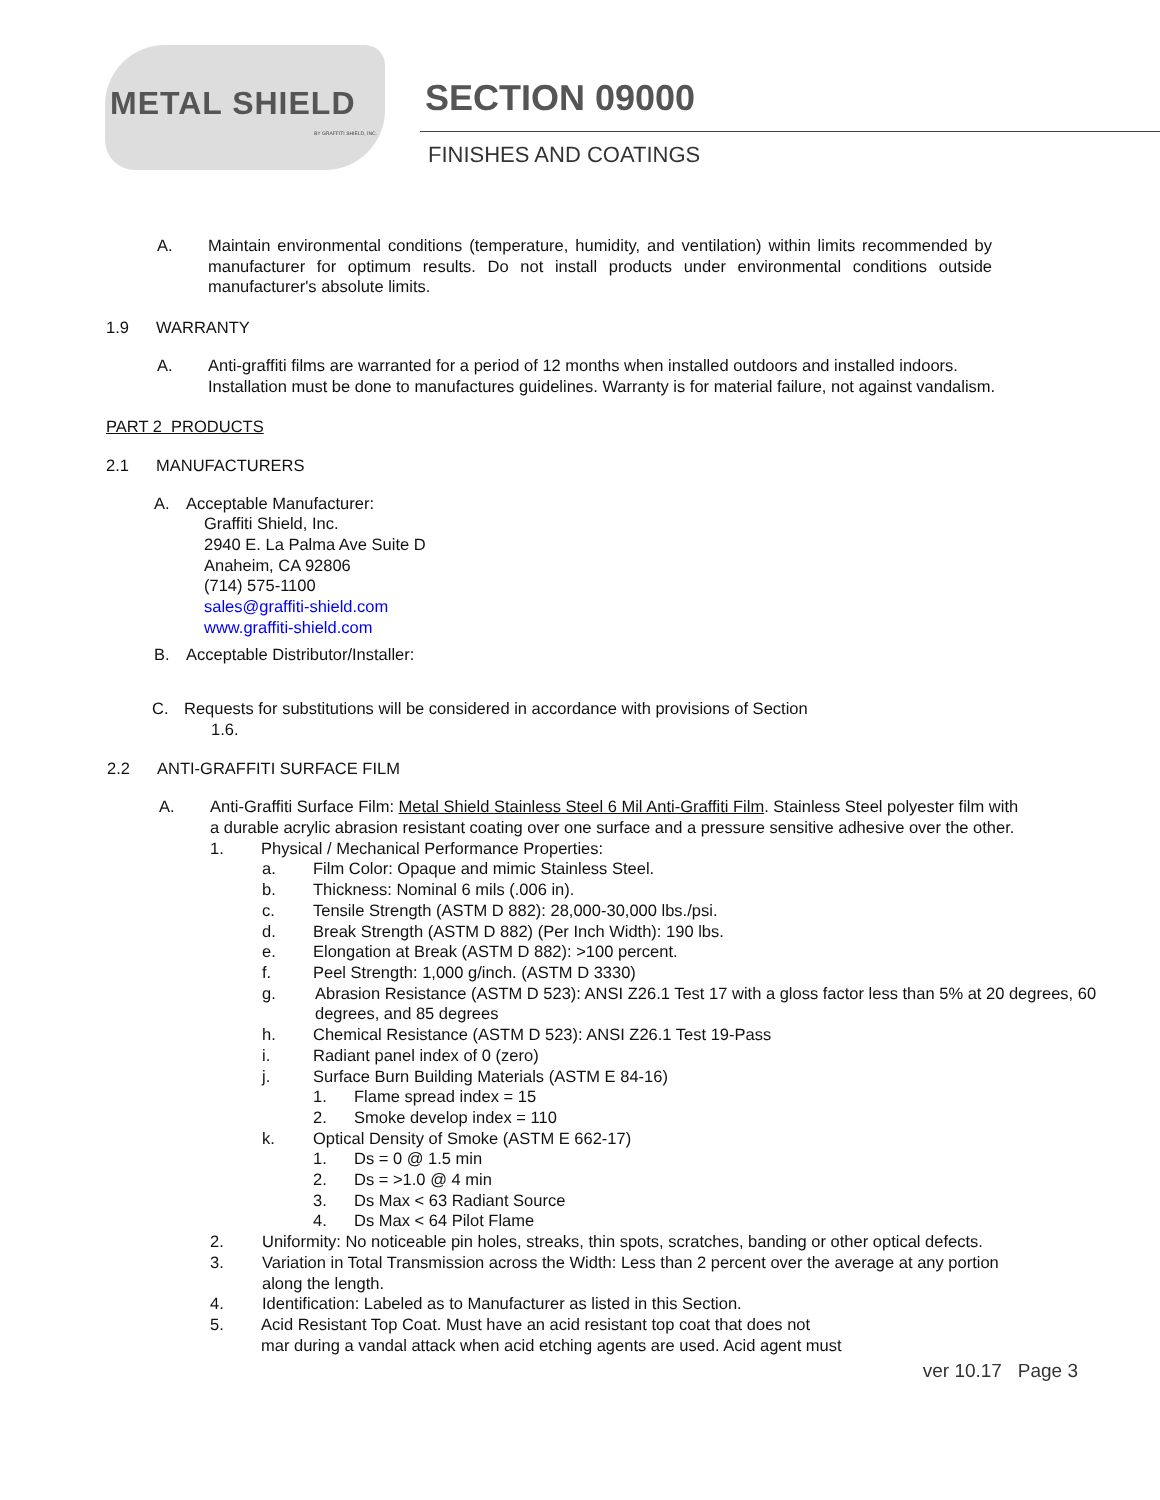METAL SHIELD BY GRAFFITI SHIELD, INC.
SECTION 09000
FINISHES AND COATINGS
A. Maintain environmental conditions (temperature, humidity, and ventilation) within limits recommended by manufacturer for optimum results. Do not install products under environmental conditions outside manufacturer's absolute limits.
1.9 WARRANTY
A. Anti-graffiti films are warranted for a period of 12 months when installed outdoors and installed indoors. Installation must be done to manufactures guidelines. Warranty is for material failure, not against vandalism.
PART 2 PRODUCTS
2.1 MANUFACTURERS
A. Acceptable Manufacturer:
Graffiti Shield, Inc.
2940 E. La Palma Ave Suite D
Anaheim, CA 92806
(714) 575-1100
sales@graffiti-shield.com
www.graffiti-shield.com
B. Acceptable Distributor/Installer:
C. Requests for substitutions will be considered in accordance with provisions of Section
1.6.
2.2 ANTI-GRAFFITI SURFACE FILM
A. Anti-Graffiti Surface Film: Metal Shield Stainless Steel 6 Mil Anti-Graffiti Film. Stainless Steel polyester film with a durable acrylic abrasion resistant coating over one surface and a pressure sensitive adhesive over the other.
1. Physical / Mechanical Performance Properties:
a. Film Color: Opaque and mimic Stainless Steel.
b. Thickness: Nominal 6 mils (.006 in).
c. Tensile Strength (ASTM D 882): 28,000-30,000 lbs./psi.
d. Break Strength (ASTM D 882) (Per Inch Width): 190 lbs.
e. Elongation at Break (ASTM D 882): >100 percent.
f. Peel Strength: 1,000 g/inch. (ASTM D 3330)
g. Abrasion Resistance (ASTM D 523): ANSI Z26.1 Test 17 with a gloss factor less than 5% at 20 degrees, 60 degrees, and 85 degrees
h. Chemical Resistance (ASTM D 523): ANSI Z26.1 Test 19-Pass
i. Radiant panel index of 0 (zero)
j. Surface Burn Building Materials (ASTM E 84-16)
1. Flame spread index = 15
2. Smoke develop index = 110
k. Optical Density of Smoke (ASTM E 662-17)
1. Ds = 0 @ 1.5 min
2. Ds = >1.0 @ 4 min
3. Ds Max < 63 Radiant Source
4. Ds Max < 64 Pilot Flame
2. Uniformity: No noticeable pin holes, streaks, thin spots, scratches, banding or other optical defects.
3. Variation in Total Transmission across the Width: Less than 2 percent over the average at any portion along the length.
4. Identification: Labeled as to Manufacturer as listed in this Section.
5. Acid Resistant Top Coat. Must have an acid resistant top coat that does not
mar during a vandal attack when acid etching agents are used. Acid agent must
ver 10.17 Page 3